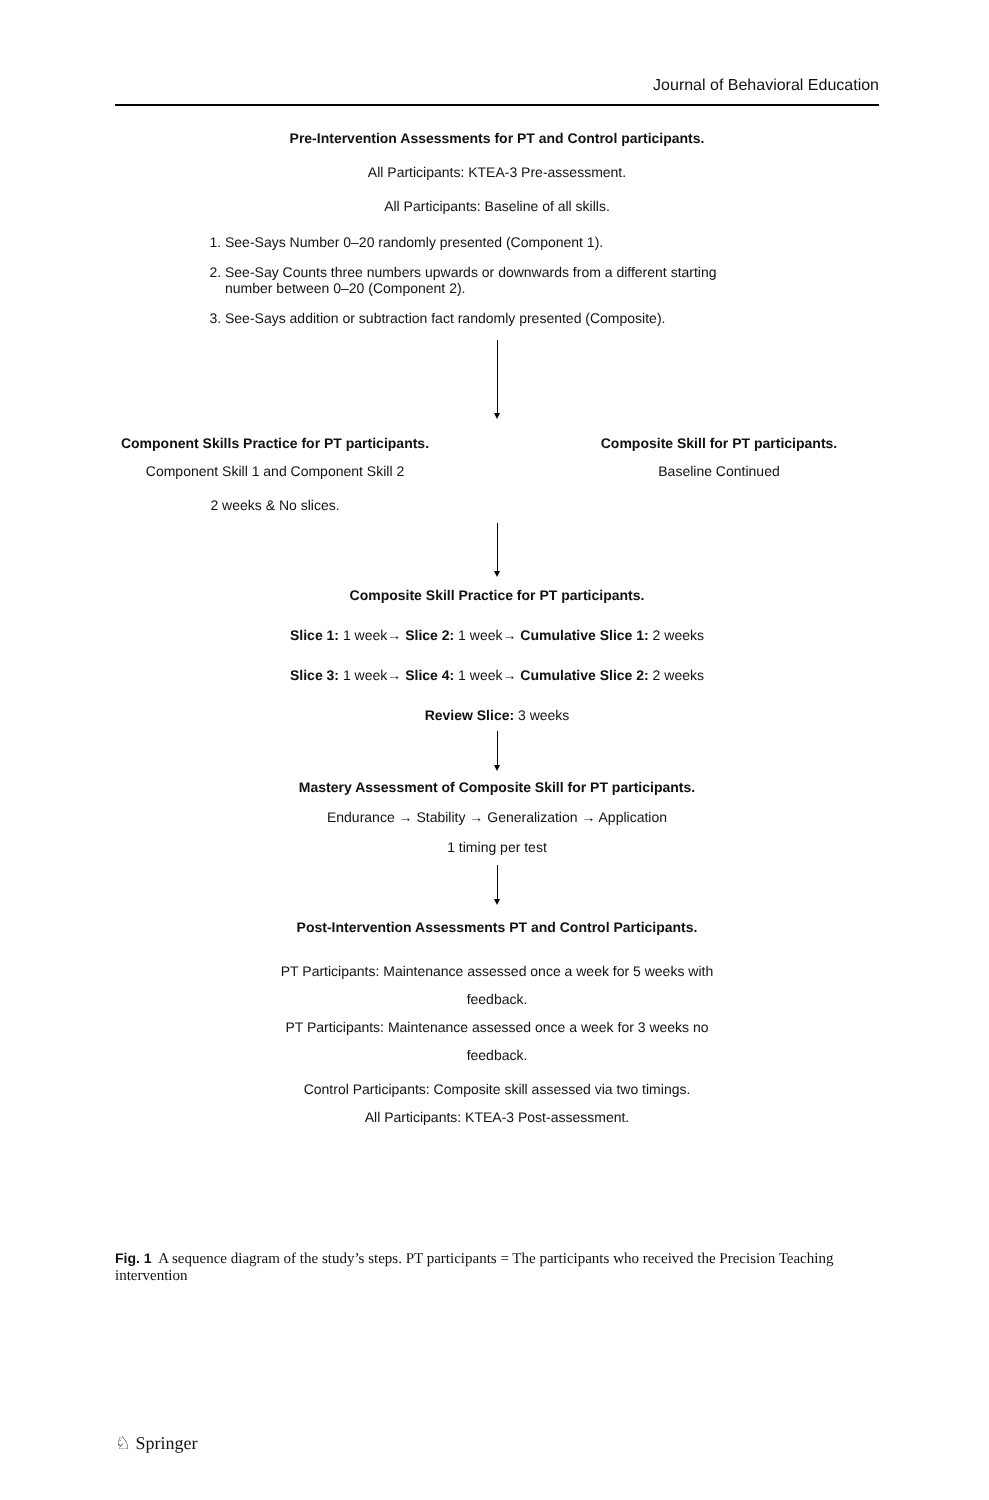Journal of Behavioral Education
Pre-Intervention Assessments for PT and Control participants.
All Participants: KTEA-3 Pre-assessment.
All Participants: Baseline of all skills.
1. See-Says Number 0–20 randomly presented (Component 1).
2. See-Say Counts three numbers upwards or downwards from a different starting number between 0–20 (Component 2).
3. See-Says addition or subtraction fact randomly presented (Composite).
Component Skills Practice for PT participants.
Component Skill 1 and Component Skill 2
2 weeks & No slices.
Composite Skill for PT participants.
Baseline Continued
Composite Skill Practice for PT participants.
Slice 1: 1 week→ Slice 2: 1 week→ Cumulative Slice 1: 2 weeks
Slice 3: 1 week→ Slice 4: 1 week→ Cumulative Slice 2: 2 weeks
Review Slice: 3 weeks
Mastery Assessment of Composite Skill for PT participants.
Endurance → Stability → Generalization → Application
1 timing per test
Post-Intervention Assessments PT and Control Participants.
PT Participants: Maintenance assessed once a week for 5 weeks with
feedback.
PT Participants: Maintenance assessed once a week for 3 weeks no
feedback.
Control Participants: Composite skill assessed via two timings.
All Participants: KTEA-3 Post-assessment.
Fig. 1 A sequence diagram of the study’s steps. PT participants = The participants who received the Precision Teaching intervention
♘ Springer